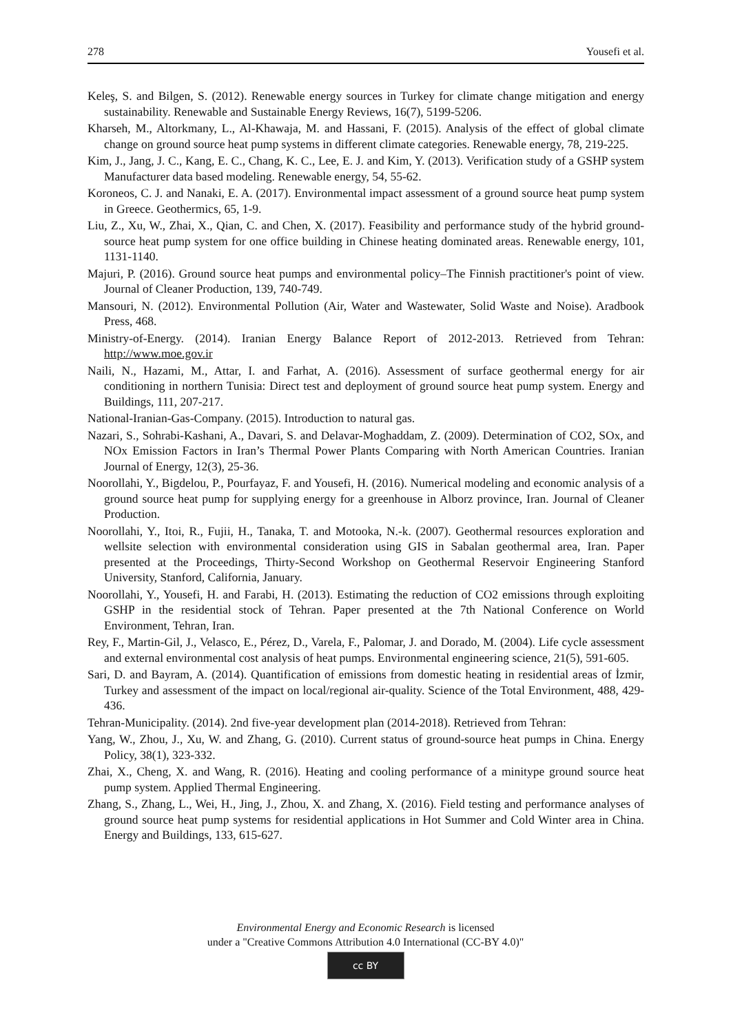278 Yousefi et al.
Keleş, S. and Bilgen, S. (2012). Renewable energy sources in Turkey for climate change mitigation and energy sustainability. Renewable and Sustainable Energy Reviews, 16(7), 5199-5206.
Kharseh, M., Altorkmany, L., Al-Khawaja, M. and Hassani, F. (2015). Analysis of the effect of global climate change on ground source heat pump systems in different climate categories. Renewable energy, 78, 219-225.
Kim, J., Jang, J. C., Kang, E. C., Chang, K. C., Lee, E. J. and Kim, Y. (2013). Verification study of a GSHP system Manufacturer data based modeling. Renewable energy, 54, 55-62.
Koroneos, C. J. and Nanaki, E. A. (2017). Environmental impact assessment of a ground source heat pump system in Greece. Geothermics, 65, 1-9.
Liu, Z., Xu, W., Zhai, X., Qian, C. and Chen, X. (2017). Feasibility and performance study of the hybrid ground-source heat pump system for one office building in Chinese heating dominated areas. Renewable energy, 101, 1131-1140.
Majuri, P. (2016). Ground source heat pumps and environmental policy–The Finnish practitioner's point of view. Journal of Cleaner Production, 139, 740-749.
Mansouri, N. (2012). Environmental Pollution (Air, Water and Wastewater, Solid Waste and Noise). Aradbook Press, 468.
Ministry-of-Energy. (2014). Iranian Energy Balance Report of 2012-2013. Retrieved from Tehran: http://www.moe.gov.ir
Naili, N., Hazami, M., Attar, I. and Farhat, A. (2016). Assessment of surface geothermal energy for air conditioning in northern Tunisia: Direct test and deployment of ground source heat pump system. Energy and Buildings, 111, 207-217.
National-Iranian-Gas-Company. (2015). Introduction to natural gas.
Nazari, S., Sohrabi-Kashani, A., Davari, S. and Delavar-Moghaddam, Z. (2009). Determination of CO2, SOx, and NOx Emission Factors in Iran’s Thermal Power Plants Comparing with North American Countries. Iranian Journal of Energy, 12(3), 25-36.
Noorollahi, Y., Bigdelou, P., Pourfayaz, F. and Yousefi, H. (2016). Numerical modeling and economic analysis of a ground source heat pump for supplying energy for a greenhouse in Alborz province, Iran. Journal of Cleaner Production.
Noorollahi, Y., Itoi, R., Fujii, H., Tanaka, T. and Motooka, N.-k. (2007). Geothermal resources exploration and wellsite selection with environmental consideration using GIS in Sabalan geothermal area, Iran. Paper presented at the Proceedings, Thirty-Second Workshop on Geothermal Reservoir Engineering Stanford University, Stanford, California, January.
Noorollahi, Y., Yousefi, H. and Farabi, H. (2013). Estimating the reduction of CO2 emissions through exploiting GSHP in the residential stock of Tehran. Paper presented at the 7th National Conference on World Environment, Tehran, Iran.
Rey, F., Martin-Gil, J., Velasco, E., Pérez, D., Varela, F., Palomar, J. and Dorado, M. (2004). Life cycle assessment and external environmental cost analysis of heat pumps. Environmental engineering science, 21(5), 591-605.
Sari, D. and Bayram, A. (2014). Quantification of emissions from domestic heating in residential areas of İzmir, Turkey and assessment of the impact on local/regional air-quality. Science of the Total Environment, 488, 429-436.
Tehran-Municipality. (2014). 2nd five-year development plan (2014-2018). Retrieved from Tehran:
Yang, W., Zhou, J., Xu, W. and Zhang, G. (2010). Current status of ground-source heat pumps in China. Energy Policy, 38(1), 323-332.
Zhai, X., Cheng, X. and Wang, R. (2016). Heating and cooling performance of a minitype ground source heat pump system. Applied Thermal Engineering.
Zhang, S., Zhang, L., Wei, H., Jing, J., Zhou, X. and Zhang, X. (2016). Field testing and performance analyses of ground source heat pump systems for residential applications in Hot Summer and Cold Winter area in China. Energy and Buildings, 133, 615-627.
Environmental Energy and Economic Research is licensed
under a "Creative Commons Attribution 4.0 International (CC-BY 4.0)"
cc BY